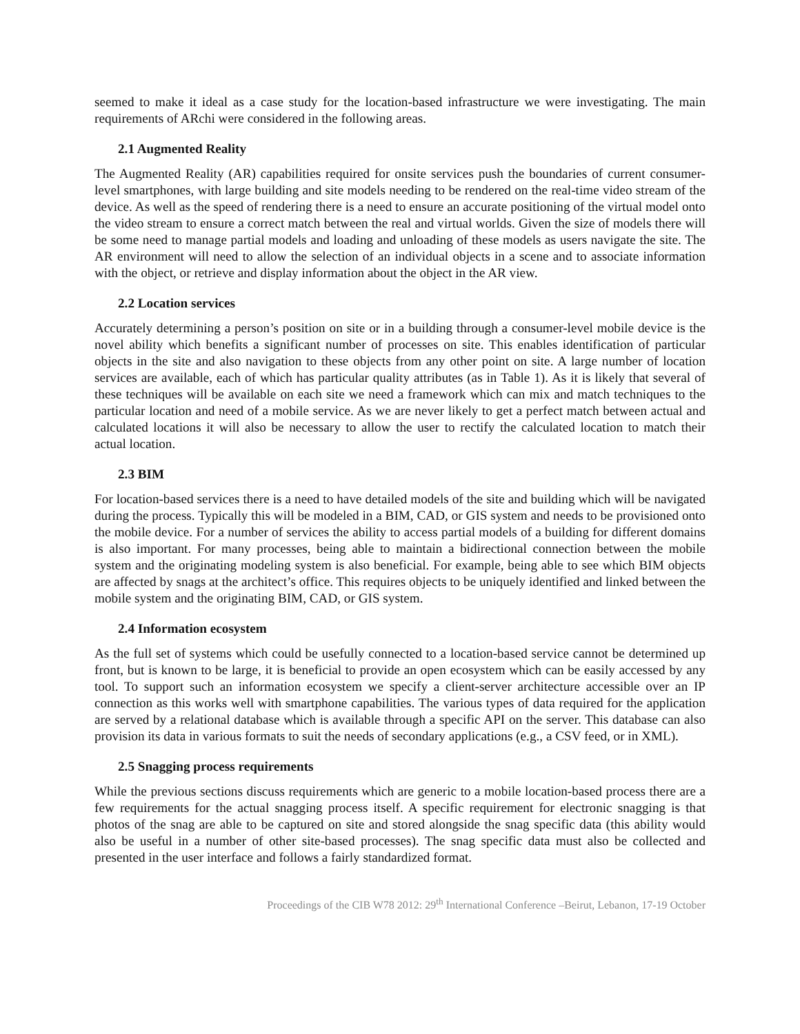seemed to make it ideal as a case study for the location-based infrastructure we were investigating. The main requirements of ARchi were considered in the following areas.
2.1 Augmented Reality
The Augmented Reality (AR) capabilities required for onsite services push the boundaries of current consumer-level smartphones, with large building and site models needing to be rendered on the real-time video stream of the device. As well as the speed of rendering there is a need to ensure an accurate positioning of the virtual model onto the video stream to ensure a correct match between the real and virtual worlds. Given the size of models there will be some need to manage partial models and loading and unloading of these models as users navigate the site. The AR environment will need to allow the selection of an individual objects in a scene and to associate information with the object, or retrieve and display information about the object in the AR view.
2.2 Location services
Accurately determining a person’s position on site or in a building through a consumer-level mobile device is the novel ability which benefits a significant number of processes on site. This enables identification of particular objects in the site and also navigation to these objects from any other point on site. A large number of location services are available, each of which has particular quality attributes (as in Table 1). As it is likely that several of these techniques will be available on each site we need a framework which can mix and match techniques to the particular location and need of a mobile service. As we are never likely to get a perfect match between actual and calculated locations it will also be necessary to allow the user to rectify the calculated location to match their actual location.
2.3 BIM
For location-based services there is a need to have detailed models of the site and building which will be navigated during the process. Typically this will be modeled in a BIM, CAD, or GIS system and needs to be provisioned onto the mobile device. For a number of services the ability to access partial models of a building for different domains is also important. For many processes, being able to maintain a bidirectional connection between the mobile system and the originating modeling system is also beneficial. For example, being able to see which BIM objects are affected by snags at the architect’s office. This requires objects to be uniquely identified and linked between the mobile system and the originating BIM, CAD, or GIS system.
2.4 Information ecosystem
As the full set of systems which could be usefully connected to a location-based service cannot be determined up front, but is known to be large, it is beneficial to provide an open ecosystem which can be easily accessed by any tool. To support such an information ecosystem we specify a client-server architecture accessible over an IP connection as this works well with smartphone capabilities. The various types of data required for the application are served by a relational database which is available through a specific API on the server. This database can also provision its data in various formats to suit the needs of secondary applications (e.g., a CSV feed, or in XML).
2.5 Snagging process requirements
While the previous sections discuss requirements which are generic to a mobile location-based process there are a few requirements for the actual snagging process itself. A specific requirement for electronic snagging is that photos of the snag are able to be captured on site and stored alongside the snag specific data (this ability would also be useful in a number of other site-based processes). The snag specific data must also be collected and presented in the user interface and follows a fairly standardized format.
Proceedings of the CIB W78 2012: 29<sup>th</sup> International Conference –Beirut, Lebanon, 17-19 October